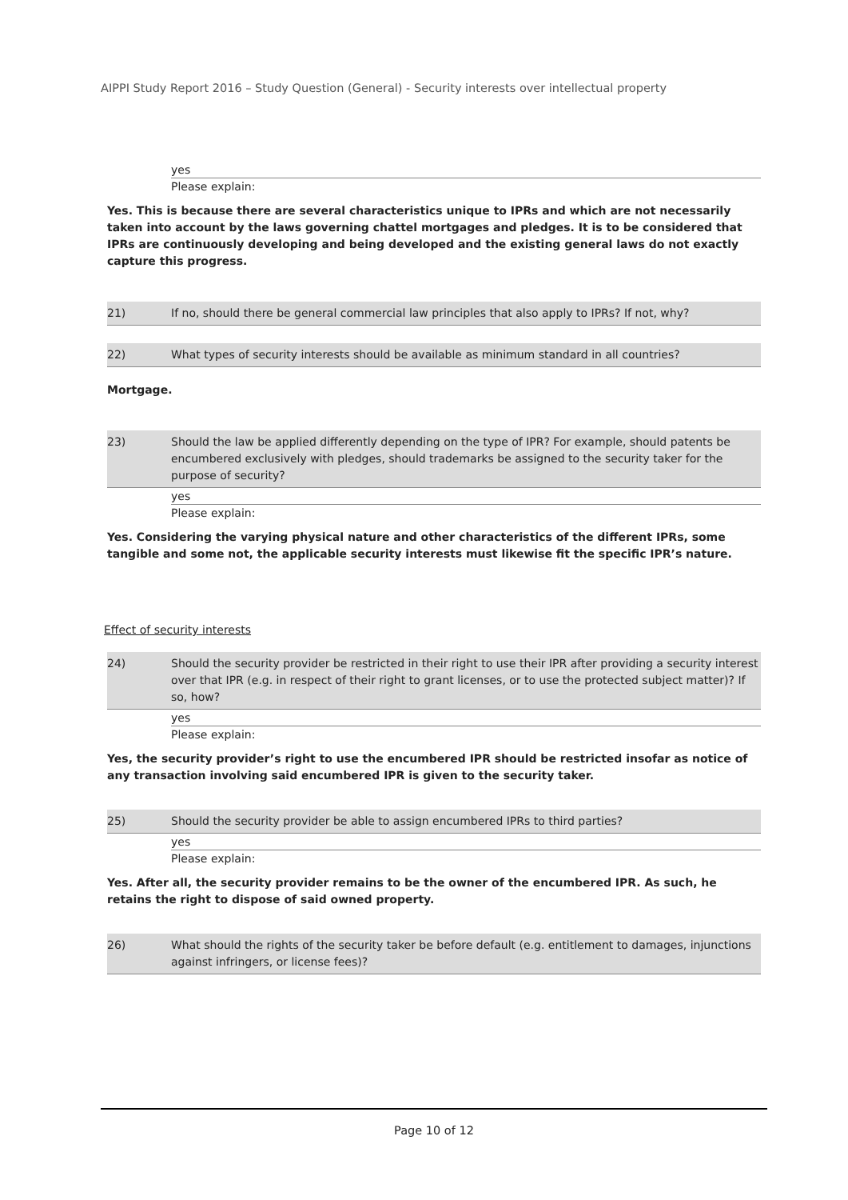AIPPI Study Report 2016 – Study Question (General) - Security interests over intellectual property
yes
Please explain:
Yes. This is because there are several characteristics unique to IPRs and which are not necessarily taken into account by the laws governing chattel mortgages and pledges. It is to be considered that IPRs are continuously developing and being developed and the existing general laws do not exactly capture this progress.
21) If no, should there be general commercial law principles that also apply to IPRs? If not, why?
22) What types of security interests should be available as minimum standard in all countries?
Mortgage.
23) Should the law be applied differently depending on the type of IPR? For example, should patents be encumbered exclusively with pledges, should trademarks be assigned to the security taker for the purpose of security?
yes
Please explain:
Yes. Considering the varying physical nature and other characteristics of the different IPRs, some tangible and some not, the applicable security interests must likewise fit the specific IPR’s nature.
Effect of security interests
24) Should the security provider be restricted in their right to use their IPR after providing a security interest over that IPR (e.g. in respect of their right to grant licenses, or to use the protected subject matter)? If so, how?
yes
Please explain:
Yes, the security provider’s right to use the encumbered IPR should be restricted insofar as notice of any transaction involving said encumbered IPR is given to the security taker.
25) Should the security provider be able to assign encumbered IPRs to third parties?
yes
Please explain:
Yes. After all, the security provider remains to be the owner of the encumbered IPR. As such, he retains the right to dispose of said owned property.
26) What should the rights of the security taker be before default (e.g. entitlement to damages, injunctions against infringers, or license fees)?
Page 10 of 12